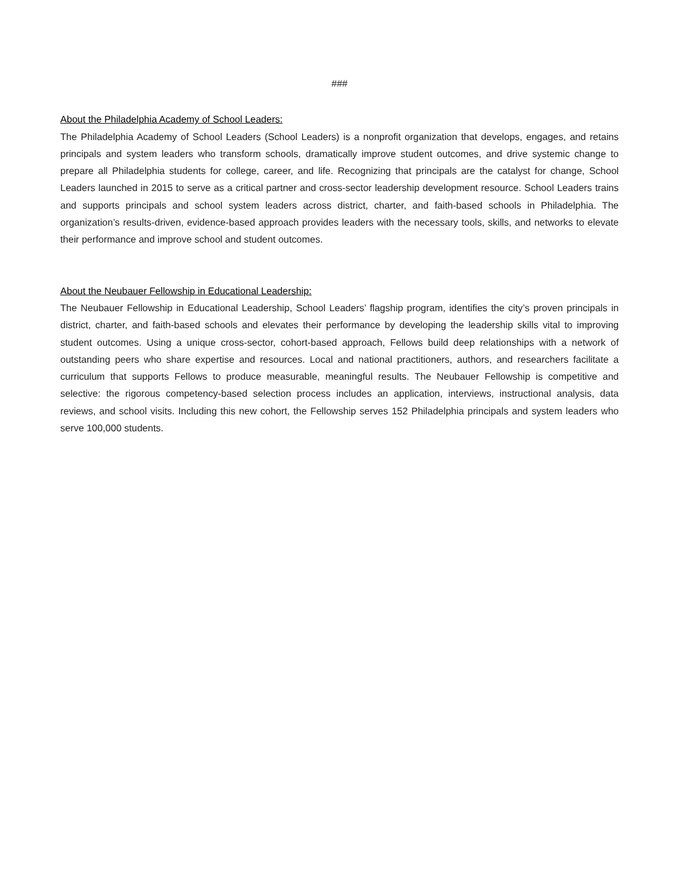###
About the Philadelphia Academy of School Leaders:
The Philadelphia Academy of School Leaders (School Leaders) is a nonprofit organization that develops, engages, and retains principals and system leaders who transform schools, dramatically improve student outcomes, and drive systemic change to prepare all Philadelphia students for college, career, and life. Recognizing that principals are the catalyst for change, School Leaders launched in 2015 to serve as a critical partner and cross-sector leadership development resource. School Leaders trains and supports principals and school system leaders across district, charter, and faith-based schools in Philadelphia. The organization’s results-driven, evidence-based approach provides leaders with the necessary tools, skills, and networks to elevate their performance and improve school and student outcomes.
About the Neubauer Fellowship in Educational Leadership:
The Neubauer Fellowship in Educational Leadership, School Leaders’ flagship program, identifies the city’s proven principals in district, charter, and faith-based schools and elevates their performance by developing the leadership skills vital to improving student outcomes. Using a unique cross-sector, cohort-based approach, Fellows build deep relationships with a network of outstanding peers who share expertise and resources. Local and national practitioners, authors, and researchers facilitate a curriculum that supports Fellows to produce measurable, meaningful results. The Neubauer Fellowship is competitive and selective: the rigorous competency-based selection process includes an application, interviews, instructional analysis, data reviews, and school visits. Including this new cohort, the Fellowship serves 152 Philadelphia principals and system leaders who serve 100,000 students.